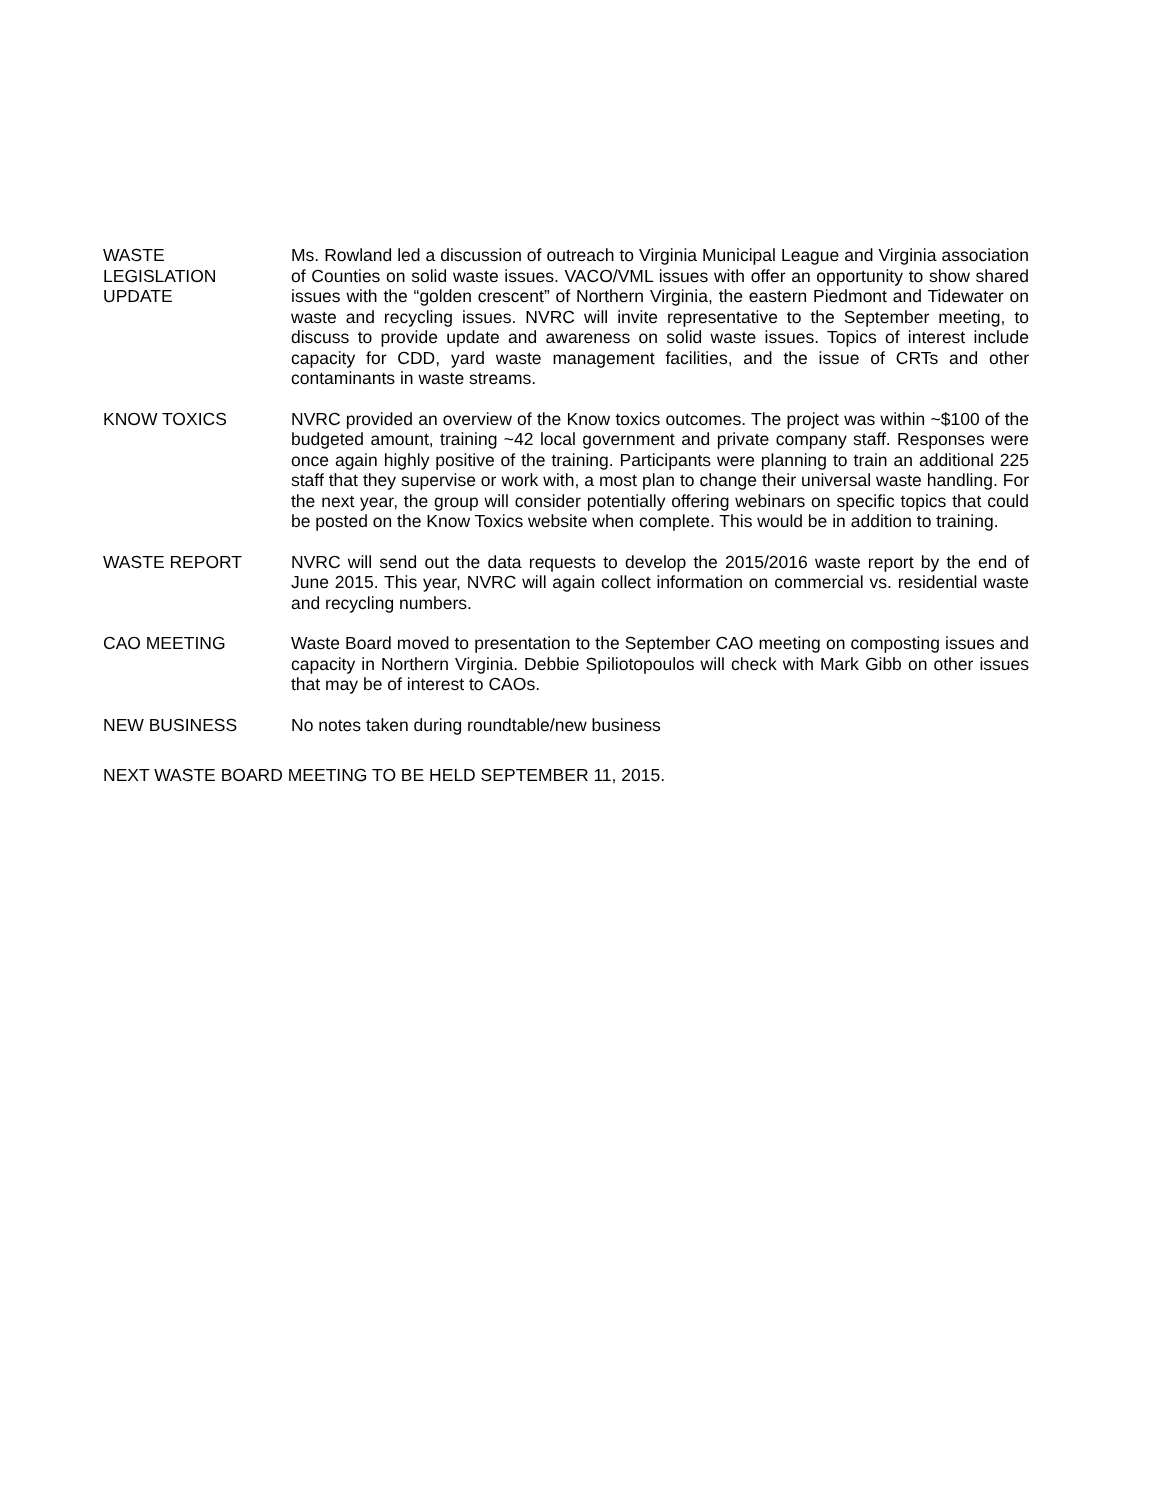WASTE
LEGISLATION
UPDATE
Ms. Rowland led a discussion of outreach to Virginia Municipal League and Virginia association of Counties on solid waste issues. VACO/VML issues with offer an opportunity to show shared issues with the “golden crescent” of Northern Virginia, the eastern Piedmont and Tidewater on waste and recycling issues. NVRC will invite representative to the September meeting, to discuss to provide update and awareness on solid waste issues. Topics of interest include capacity for CDD, yard waste management facilities, and the issue of CRTs and other contaminants in waste streams.
KNOW TOXICS NVRC provided an overview of the Know toxics outcomes. The project was within ~$100 of the budgeted amount, training ~42 local government and private company staff. Responses were once again highly positive of the training. Participants were planning to train an additional 225 staff that they supervise or work with, a most plan to change their universal waste handling. For the next year, the group will consider potentially offering webinars on specific topics that could be posted on the Know Toxics website when complete. This would be in addition to training.
WASTE REPORT NVRC will send out the data requests to develop the 2015/2016 waste report by the end of June 2015. This year, NVRC will again collect information on commercial vs. residential waste and recycling numbers.
CAO MEETING Waste Board moved to presentation to the September CAO meeting on composting issues and capacity in Northern Virginia. Debbie Spiliotopoulos will check with Mark Gibb on other issues that may be of interest to CAOs.
NEW BUSINESS No notes taken during roundtable/new business
NEXT WASTE BOARD MEETING TO BE HELD SEPTEMBER 11, 2015.